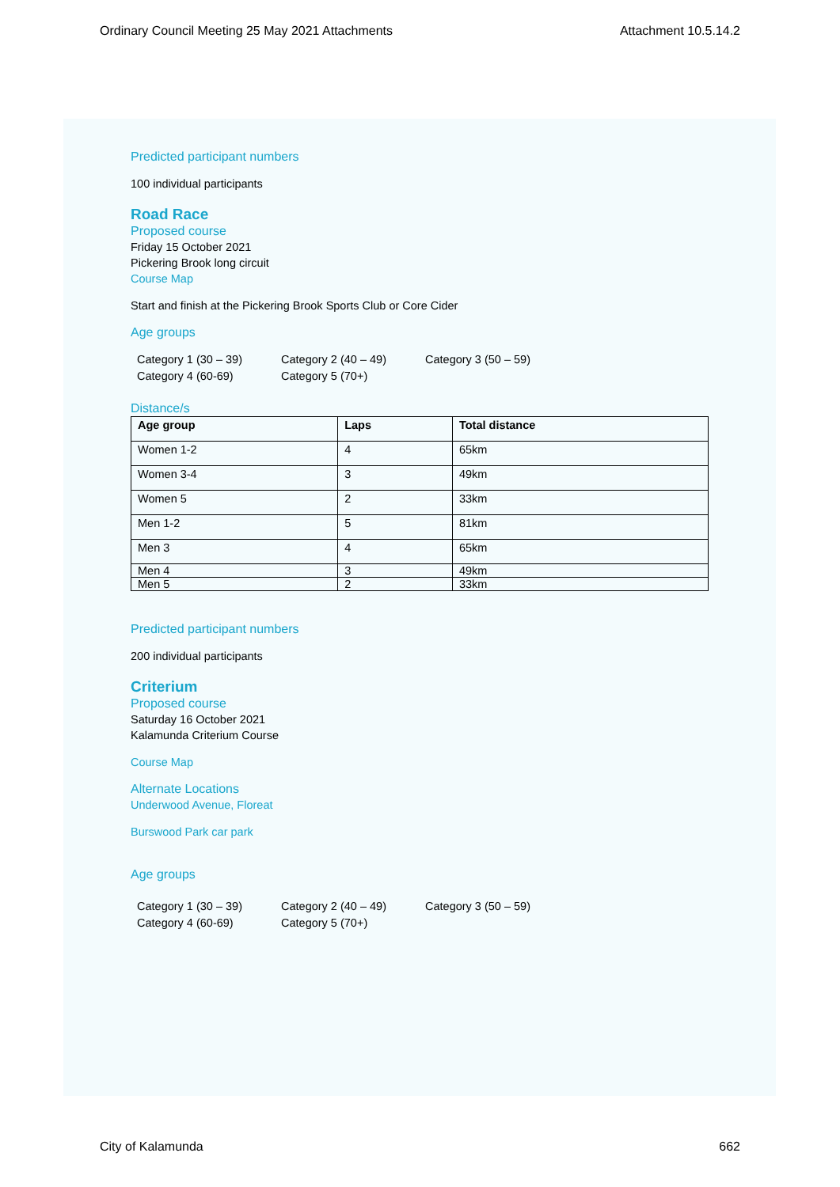Ordinary Council Meeting 25 May 2021 Attachments Attachment 10.5.14.2
Predicted participant numbers
100 individual participants
Road Race
Proposed course
Friday 15 October 2021
Pickering Brook long circuit
Course Map
Start and finish at the Pickering Brook Sports Club or Core Cider
Age groups
Category 1 (30 – 39) Category 2 (40 – 49) Category 3 (50 – 59) Category 4 (60-69) Category 5 (70+)
Distance/s
| Age group | Laps | Total distance |
| --- | --- | --- |
| Women 1-2 | 4 | 65km |
| Women 3-4 | 3 | 49km |
| Women 5 | 2 | 33km |
| Men 1-2 | 5 | 81km |
| Men 3 | 4 | 65km |
| Men 4 | 3 | 49km |
| Men 5 | 2 | 33km |
Predicted participant numbers
200 individual participants
Criterium
Proposed course
Saturday 16 October 2021
Kalamunda Criterium Course
Course Map
Alternate Locations
Underwood Avenue, Floreat
Burswood Park car park
Age groups
Category 1 (30 – 39) Category 2 (40 – 49) Category 3 (50 – 59) Category 4 (60-69) Category 5 (70+)
City of Kalamunda 662